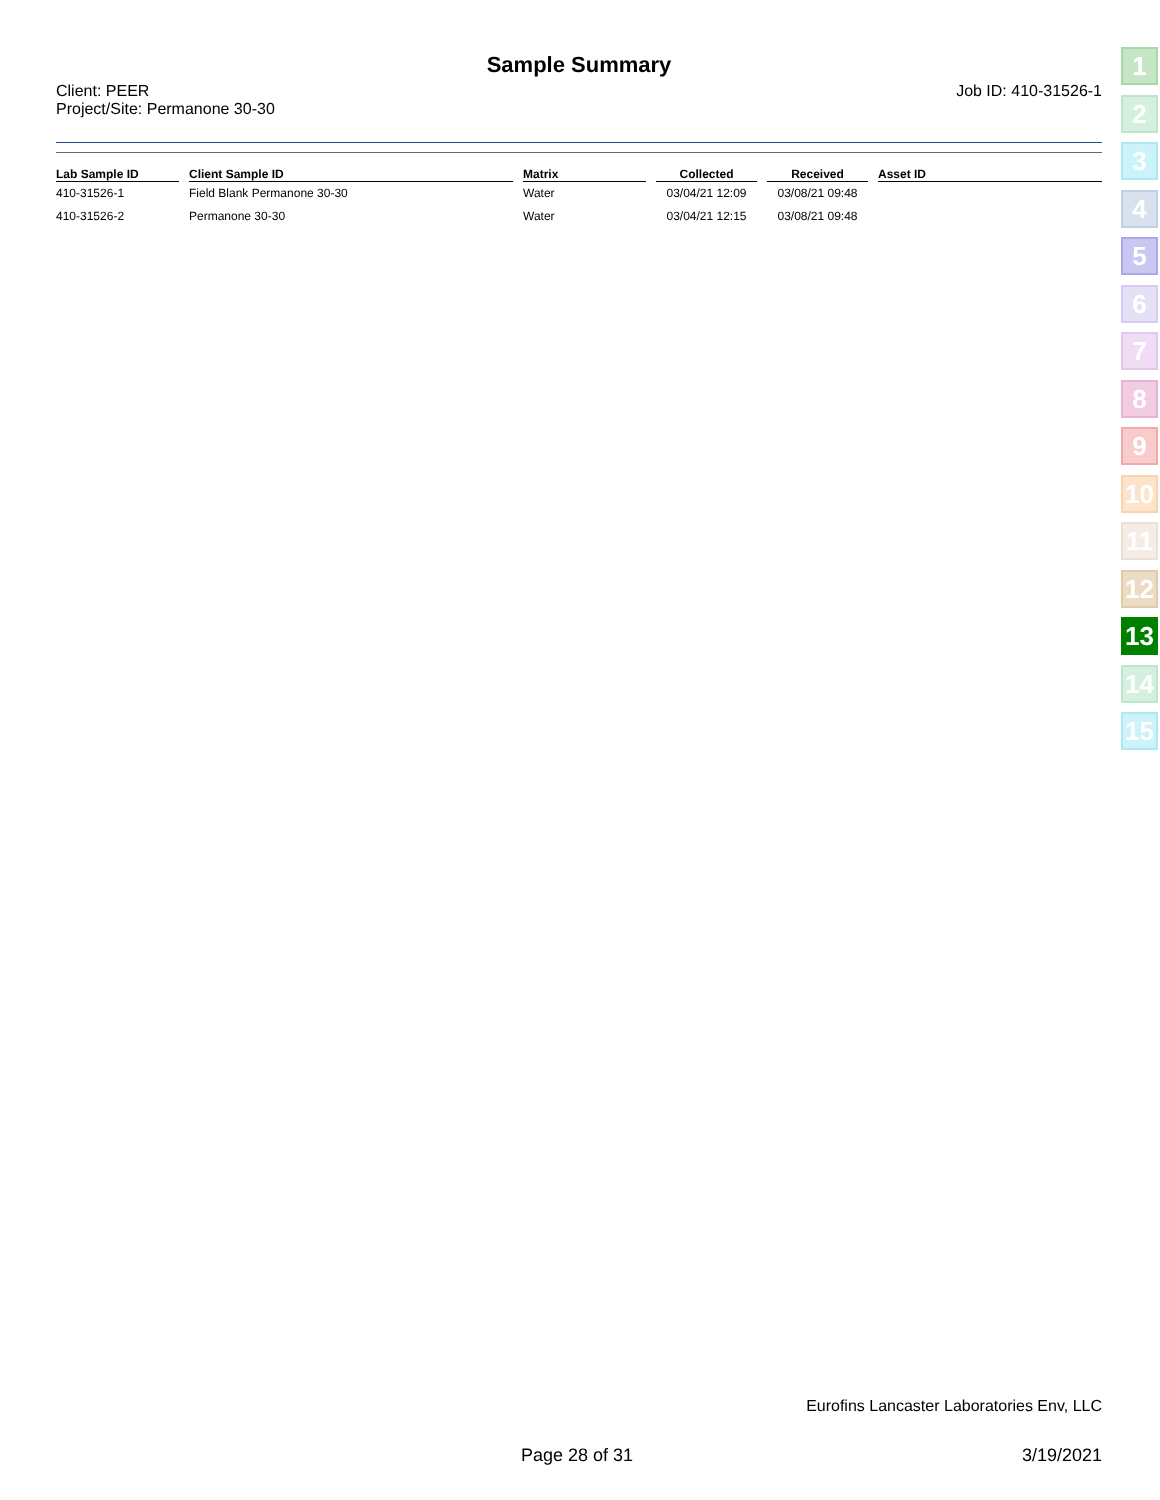Sample Summary
Client: PEER
Project/Site: Permanone 30-30
Job ID: 410-31526-1
| Lab Sample ID | Client Sample ID | Matrix | Collected | Received | Asset ID |
| --- | --- | --- | --- | --- | --- |
| 410-31526-1 | Field Blank Permanone 30-30 | Water | 03/04/21 12:09 | 03/08/21 09:48 | |
| 410-31526-2 | Permanone 30-30 | Water | 03/04/21 12:15 | 03/08/21 09:48 | |
1
2
3
4
5
6
7
8
9
10
11
12
13
14
15
Eurofins Lancaster Laboratories Env, LLC
Page 28 of 31 3/19/2021